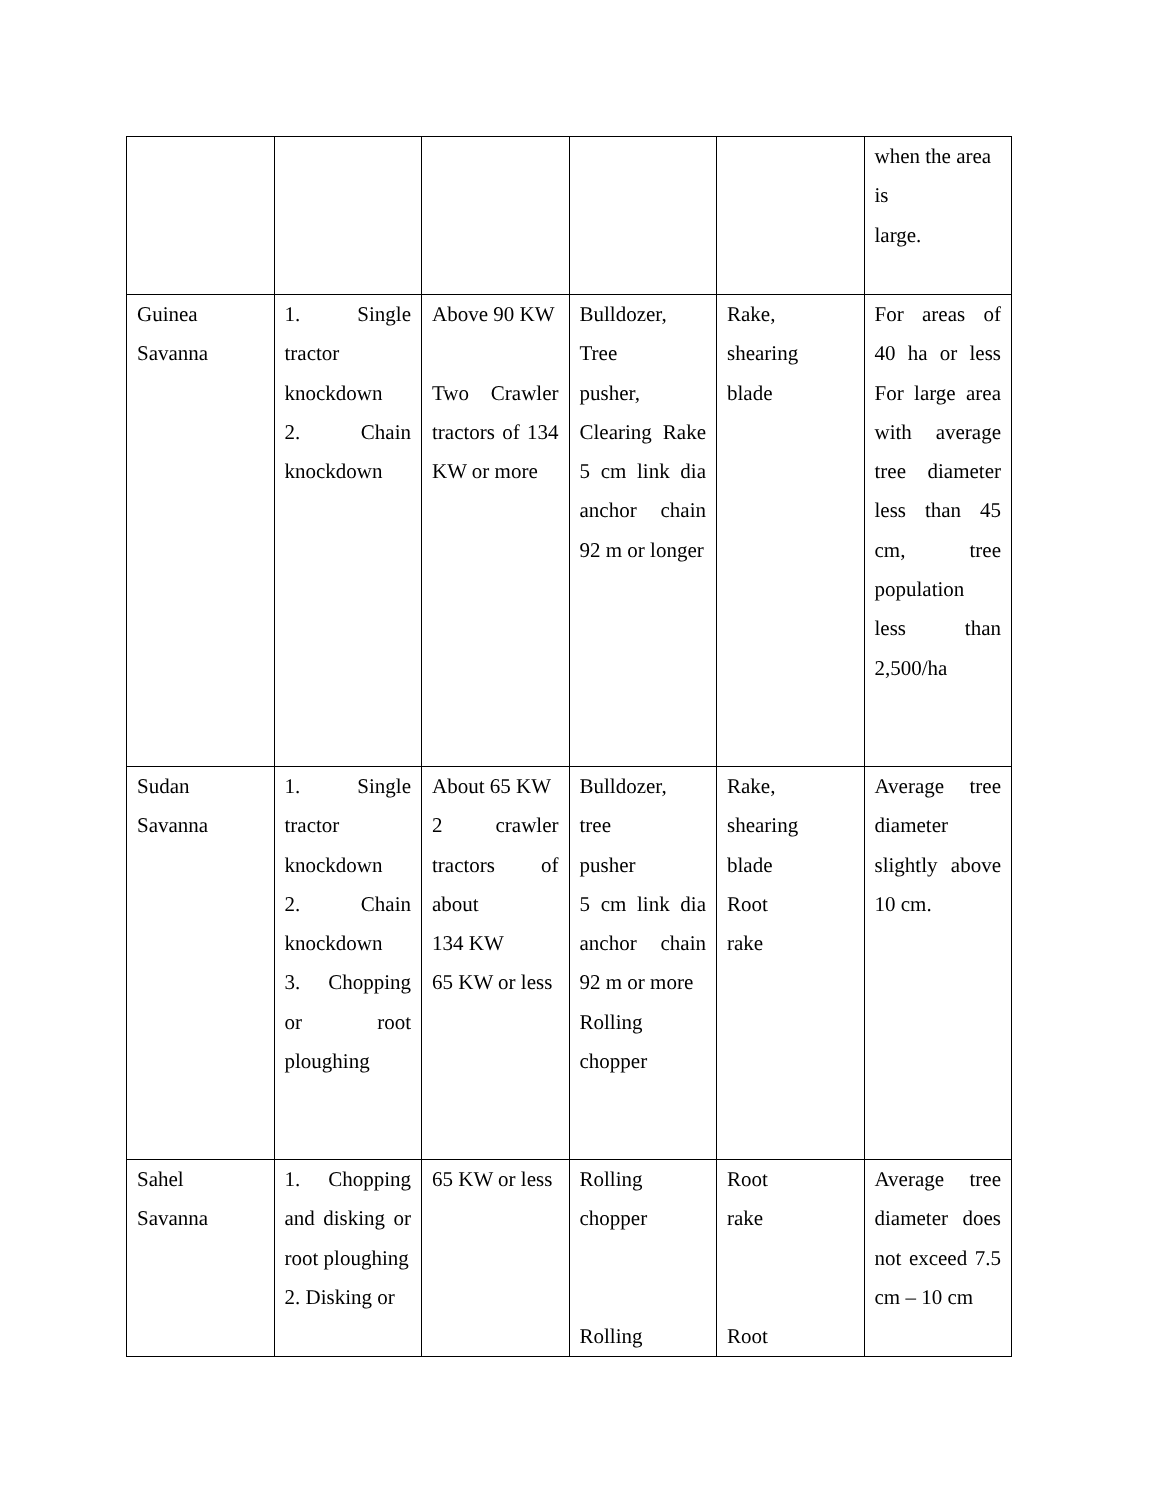| | | | | | when the area is large. |
| Guinea Savanna | 1. Single tractor knockdown 2. Chain knockdown | Above 90 KW Two Crawler tractors of 134 KW or more | Bulldozer, Tree pusher, Clearing Rake 5 cm link dia anchor chain 92 m or longer | Rake, shearing blade | For areas of 40 ha or less For large area with average tree diameter less than 45 cm, tree population less than 2,500/ha |
| Sudan Savanna | 1. Single tractor knockdown 2. Chain knockdown 3. Chopping or root ploughing | About 65 KW 2 crawler tractors of about 134 KW 65 KW or less | Bulldozer, tree pusher 5 cm link dia anchor chain 92 m or more Rolling chopper | Rake, shearing blade Root rake | Average tree diameter slightly above 10 cm. |
| Sahel Savanna | 1. Chopping and disking or root ploughing 2. Disking or | 65 KW or less | Rolling chopper Rolling | Root rake Root | Average tree diameter does not exceed 7.5 cm – 10 cm |